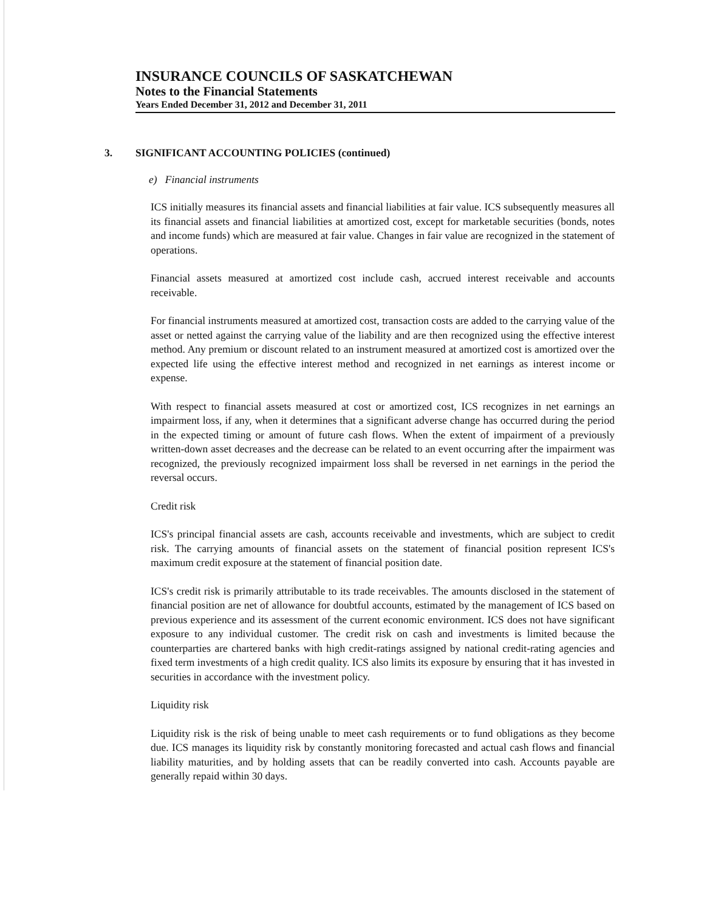INSURANCE COUNCILS OF SASKATCHEWAN
Notes to the Financial Statements
Years Ended December 31, 2012 and December 31, 2011
3. SIGNIFICANT ACCOUNTING POLICIES (continued)
e) Financial instruments
ICS initially measures its financial assets and financial liabilities at fair value. ICS subsequently measures all its financial assets and financial liabilities at amortized cost, except for marketable securities (bonds, notes and income funds) which are measured at fair value. Changes in fair value are recognized in the statement of operations.
Financial assets measured at amortized cost include cash, accrued interest receivable and accounts receivable.
For financial instruments measured at amortized cost, transaction costs are added to the carrying value of the asset or netted against the carrying value of the liability and are then recognized using the effective interest method. Any premium or discount related to an instrument measured at amortized cost is amortized over the expected life using the effective interest method and recognized in net earnings as interest income or expense.
With respect to financial assets measured at cost or amortized cost, ICS recognizes in net earnings an impairment loss, if any, when it determines that a significant adverse change has occurred during the period in the expected timing or amount of future cash flows. When the extent of impairment of a previously written-down asset decreases and the decrease can be related to an event occurring after the impairment was recognized, the previously recognized impairment loss shall be reversed in net earnings in the period the reversal occurs.
Credit risk
ICS's principal financial assets are cash, accounts receivable and investments, which are subject to credit risk. The carrying amounts of financial assets on the statement of financial position represent ICS's maximum credit exposure at the statement of financial position date.
ICS's credit risk is primarily attributable to its trade receivables. The amounts disclosed in the statement of financial position are net of allowance for doubtful accounts, estimated by the management of ICS based on previous experience and its assessment of the current economic environment. ICS does not have significant exposure to any individual customer. The credit risk on cash and investments is limited because the counterparties are chartered banks with high credit-ratings assigned by national credit-rating agencies and fixed term investments of a high credit quality. ICS also limits its exposure by ensuring that it has invested in securities in accordance with the investment policy.
Liquidity risk
Liquidity risk is the risk of being unable to meet cash requirements or to fund obligations as they become due. ICS manages its liquidity risk by constantly monitoring forecasted and actual cash flows and financial liability maturities, and by holding assets that can be readily converted into cash. Accounts payable are generally repaid within 30 days.